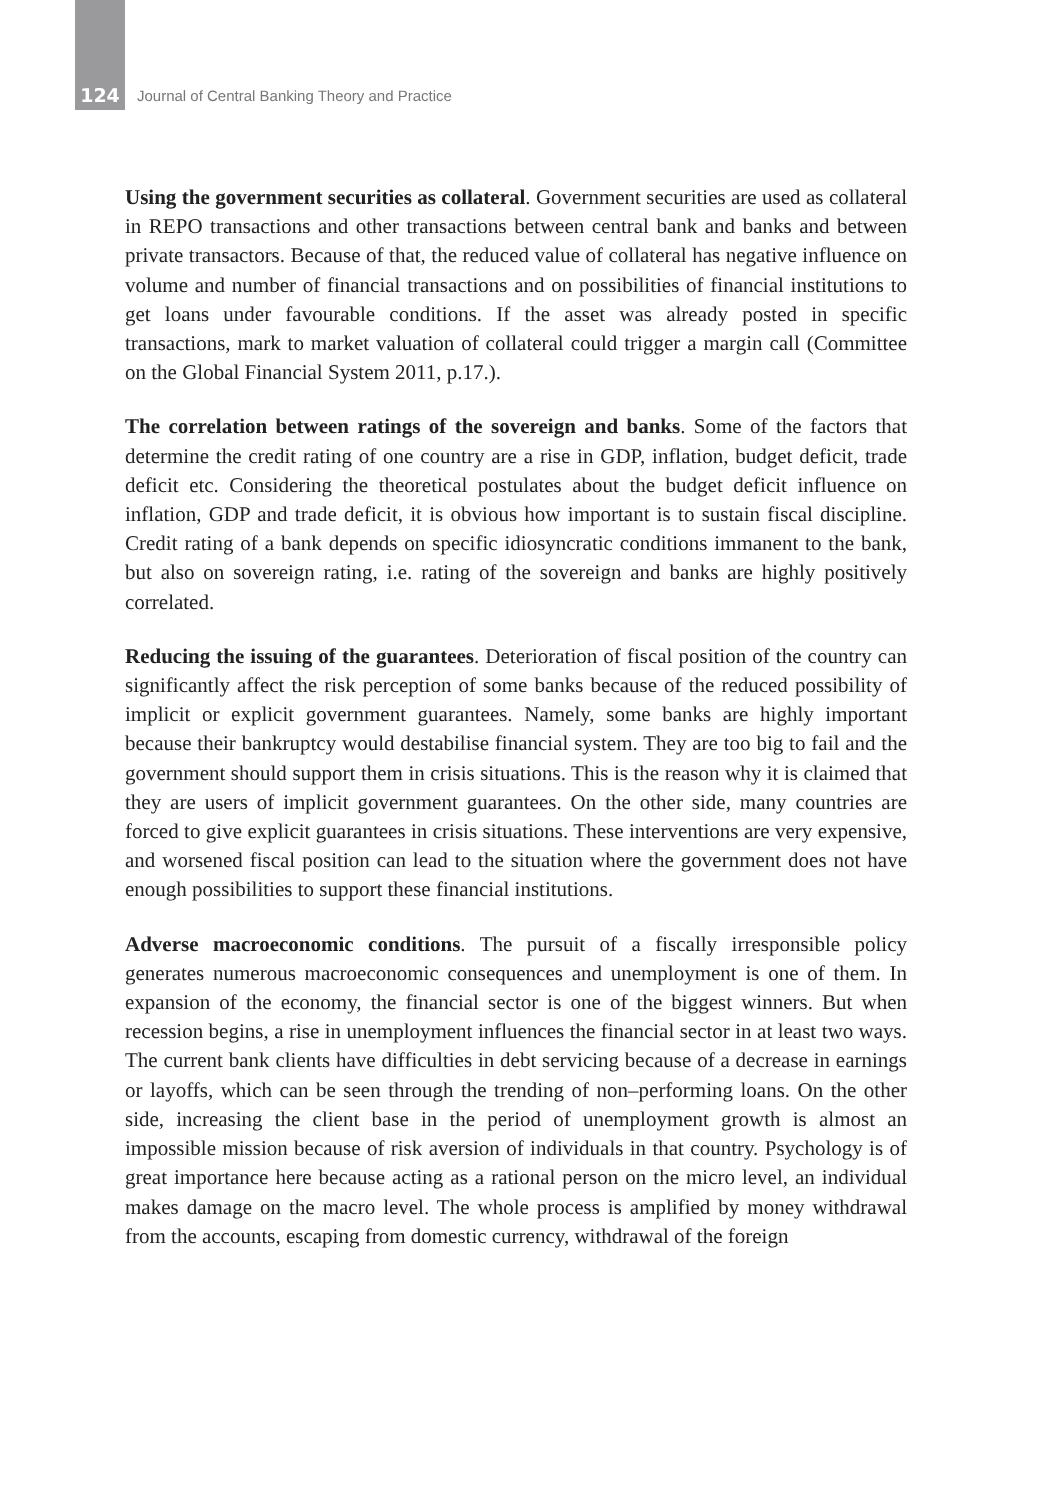124 Journal of Central Banking Theory and Practice
Using the government securities as collateral. Government securities are used as collateral in REPO transactions and other transactions between central bank and banks and between private transactors. Because of that, the reduced value of collateral has negative influence on volume and number of financial transactions and on possibilities of financial institutions to get loans under favourable conditions. If the asset was already posted in specific transactions, mark to market valuation of collateral could trigger a margin call (Committee on the Global Financial System 2011, p.17.).
The correlation between ratings of the sovereign and banks. Some of the factors that determine the credit rating of one country are a rise in GDP, inflation, budget deficit, trade deficit etc. Considering the theoretical postulates about the budget deficit influence on inflation, GDP and trade deficit, it is obvious how important is to sustain fiscal discipline. Credit rating of a bank depends on specific idiosyncratic conditions immanent to the bank, but also on sovereign rating, i.e. rating of the sovereign and banks are highly positively correlated.
Reducing the issuing of the guarantees. Deterioration of fiscal position of the country can significantly affect the risk perception of some banks because of the reduced possibility of implicit or explicit government guarantees. Namely, some banks are highly important because their bankruptcy would destabilise financial system. They are too big to fail and the government should support them in crisis situations. This is the reason why it is claimed that they are users of implicit government guarantees. On the other side, many countries are forced to give explicit guarantees in crisis situations. These interventions are very expensive, and worsened fiscal position can lead to the situation where the government does not have enough possibilities to support these financial institutions.
Adverse macroeconomic conditions. The pursuit of a fiscally irresponsible policy generates numerous macroeconomic consequences and unemployment is one of them. In expansion of the economy, the financial sector is one of the biggest winners. But when recession begins, a rise in unemployment influences the financial sector in at least two ways. The current bank clients have difficulties in debt servicing because of a decrease in earnings or layoffs, which can be seen through the trending of non–performing loans. On the other side, increasing the client base in the period of unemployment growth is almost an impossible mission because of risk aversion of individuals in that country. Psychology is of great importance here because acting as a rational person on the micro level, an individual makes damage on the macro level. The whole process is amplified by money withdrawal from the accounts, escaping from domestic currency, withdrawal of the foreign